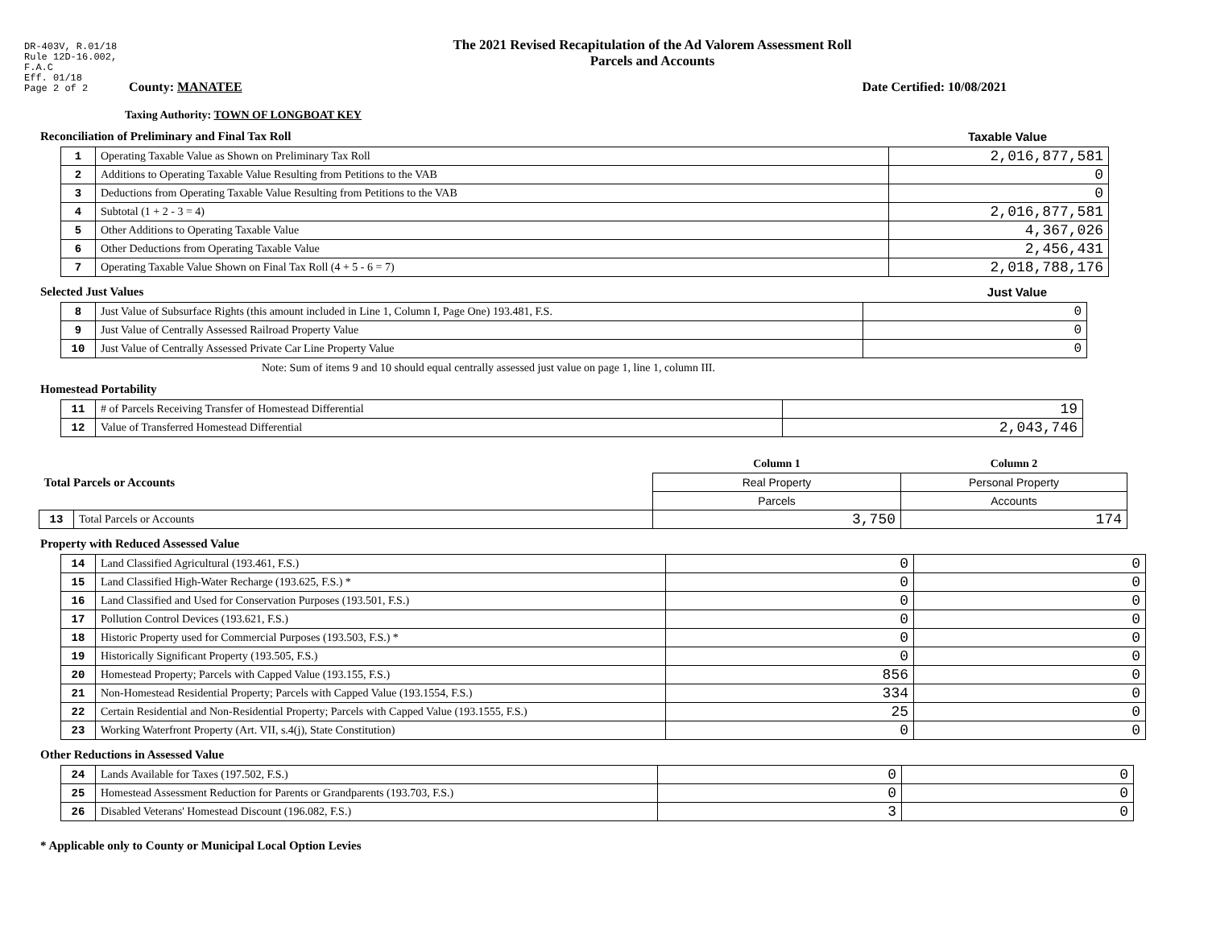DR-403V, R.01/18
Rule 12D-16.002,
F.A.C
Eff. 01/18
Page 2 of 2
The 2021 Revised Recapitulation of the Ad Valorem Assessment Roll
Parcels and Accounts
County: MANATEE Date Certified: 10/08/2021
Taxing Authority: TOWN OF LONGBOAT KEY
Reconciliation of Preliminary and Final Tax Roll
Taxable Value
| 1 | Operating Taxable Value as Shown on Preliminary Tax Roll | 2,016,877,581 |
| 2 | Additions to Operating Taxable Value Resulting from Petitions to the VAB | 0 |
| 3 | Deductions from Operating Taxable Value Resulting from Petitions to the VAB | 0 |
| 4 | Subtotal (1 + 2 - 3 = 4) | 2,016,877,581 |
| 5 | Other Additions to Operating Taxable Value | 4,367,026 |
| 6 | Other Deductions from Operating Taxable Value | 2,456,431 |
| 7 | Operating Taxable Value Shown on Final Tax Roll (4 + 5 - 6 = 7) | 2,018,788,176 |
Selected Just Values Just Value
| 8 | Just Value of Subsurface Rights (this amount included in Line 1, Column I, Page One) 193.481, F.S. | 0 |
| 9 | Just Value of Centrally Assessed Railroad Property Value | 0 |
| 10 | Just Value of Centrally Assessed Private Car Line Property Value | 0 |
Note: Sum of items 9 and 10 should equal centrally assessed just value on page 1, line 1, column III.
Homestead Portability
| 11 | # of Parcels Receiving Transfer of Homestead Differential | 19 |
| 12 | Value of Transferred Homestead Differential | 2,043,746 |
| Total Parcels or Accounts | | Column 1 | Column 2 |
| | | Real Property | Personal Property |
| | | Parcels | Accounts |
| 13 | Total Parcels or Accounts | 3,750 | 174 |
Property with Reduced Assessed Value
| 14 | Land Classified Agricultural (193.461, F.S.) | 0 | 0 |
| 15 | Land Classified High-Water Recharge (193.625, F.S.) * | 0 | 0 |
| 16 | Land Classified and Used for Conservation Purposes (193.501, F.S.) | 0 | 0 |
| 17 | Pollution Control Devices (193.621, F.S.) | 0 | 0 |
| 18 | Historic Property used for Commercial Purposes (193.503, F.S.) * | 0 | 0 |
| 19 | Historically Significant Property (193.505, F.S.) | 0 | 0 |
| 20 | Homestead Property; Parcels with Capped Value (193.155, F.S.) | 856 | 0 |
| 21 | Non-Homestead Residential Property; Parcels with Capped Value (193.1554, F.S.) | 334 | 0 |
| 22 | Certain Residential and Non-Residential Property; Parcels with Capped Value (193.1555, F.S.) | 25 | 0 |
| 23 | Working Waterfront Property (Art. VII, s.4(j), State Constitution) | 0 | 0 |
Other Reductions in Assessed Value
| 24 | Lands Available for Taxes (197.502, F.S.) | 0 | 0 |
| 25 | Homestead Assessment Reduction for Parents or Grandparents (193.703, F.S.) | 0 | 0 |
| 26 | Disabled Veterans' Homestead Discount (196.082, F.S.) | 3 | 0 |
* Applicable only to County or Municipal Local Option Levies